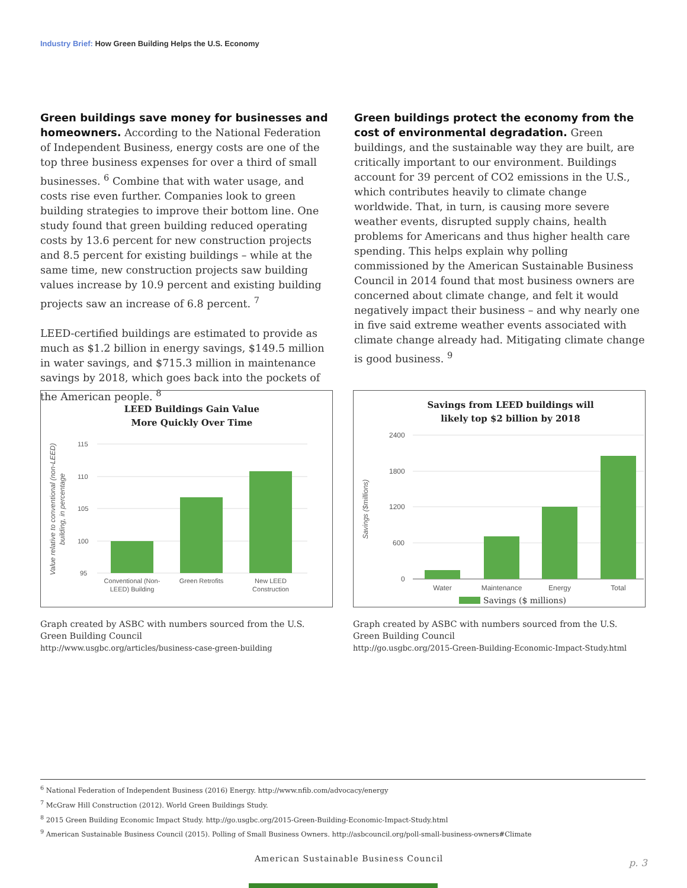Industry Brief: How Green Building Helps the U.S. Economy
Green buildings save money for businesses and homeowners.
According to the National Federation of Independent Business, energy costs are one of the top three business expenses for over a third of small businesses. <sup>6</sup> Combine that with water usage, and costs rise even further. Companies look to green building strategies to improve their bottom line. One study found that green building reduced operating costs by 13.6 percent for new construction projects and 8.5 percent for existing buildings – while at the same time, new construction projects saw building values increase by 10.9 percent and existing building projects saw an increase of 6.8 percent. <sup>7</sup>
LEED-certified buildings are estimated to provide as much as $1.2 billion in energy savings, $149.5 million in water savings, and $715.3 million in maintenance savings by 2018, which goes back into the pockets of the American people. <sup>8</sup>
Green buildings protect the economy from the cost of environmental degradation.
Green buildings, and the sustainable way they are built, are critically important to our environment. Buildings account for 39 percent of CO2 emissions in the U.S., which contributes heavily to climate change worldwide. That, in turn, is causing more severe weather events, disrupted supply chains, health problems for Americans and thus higher health care spending. This helps explain why polling commissioned by the American Sustainable Business Council in 2014 found that most business owners are concerned about climate change, and felt it would negatively impact their business – and why nearly one in five said extreme weather events associated with climate change already had. Mitigating climate change is good business. <sup>9</sup>
LEED Buildings Gain Value
More Quickly Over Time
Value relative to conventional (non-LEED)
building, in percentage
115
110
105
100
95
Conventional (Non-
LEED) Building
Green Retrofits
New LEED
Construction
Graph created by ASBC with numbers sourced from the U.S. Green Building Council
http://www.usgbc.org/articles/business-case-green-building
Savings from LEED buildings will
likely top $2 billion by 2018
Savings ($millions)
2400
1800
1200
600
0
Water
Maintenance
Energy
Total
Savings ($ millions)
Graph created by ASBC with numbers sourced from the U.S. Green Building Council
http://go.usgbc.org/2015-Green-Building-Economic-Impact-Study.html
<sup>6</sup> National Federation of Independent Business (2016) Energy. http://www.nfib.com/advocacy/energy
<sup>7</sup> McGraw Hill Construction (2012). World Green Buildings Study.
<sup>8</sup> 2015 Green Building Economic Impact Study. http://go.usgbc.org/2015-Green-Building-Economic-Impact-Study.html
<sup>9</sup> American Sustainable Business Council (2015). Polling of Small Business Owners. http://asbcouncil.org/poll-small-business-owners#Climate
American Sustainable Business Council
p. 3